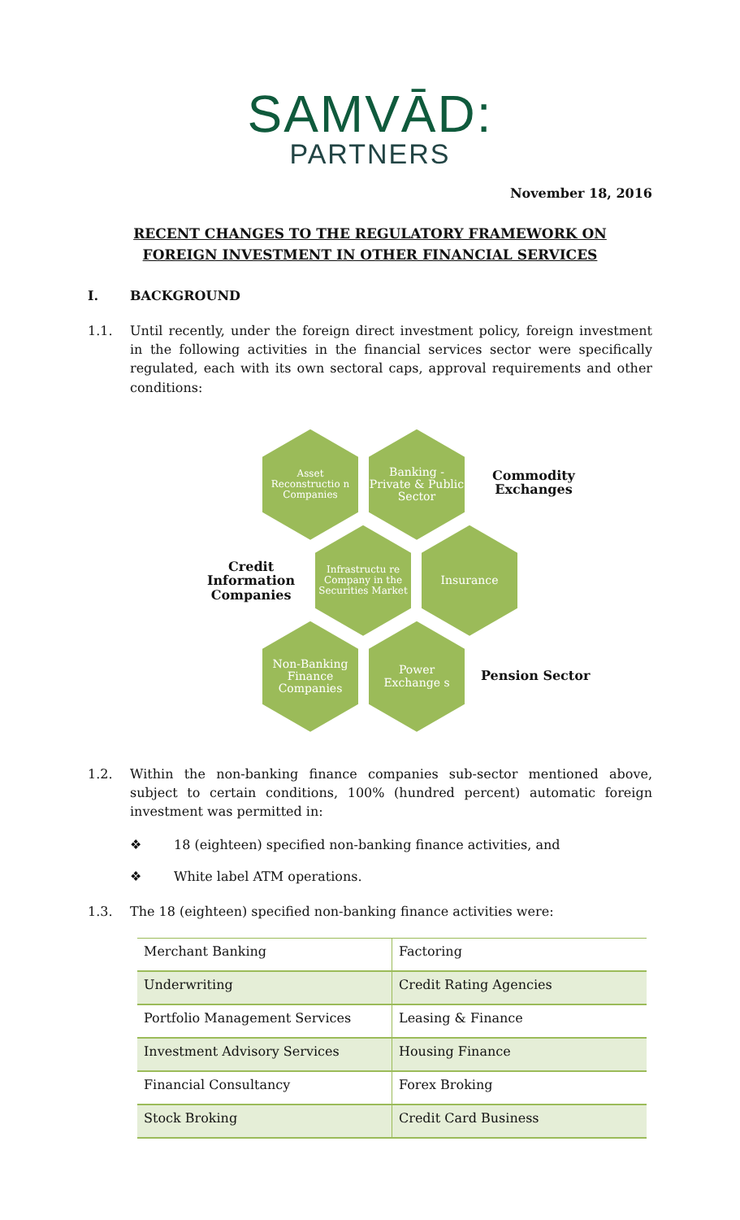SAMVĀD:
PARTNERS
November 18, 2016
RECENT CHANGES TO THE REGULATORY FRAMEWORK ON FOREIGN INVESTMENT IN OTHER FINANCIAL SERVICES
I. BACKGROUND
1.1. Until recently, under the foreign direct investment policy, foreign investment in the following activities in the financial services sector were specifically regulated, each with its own sectoral caps, approval requirements and other conditions:
Asset Reconstructio n Companies
Banking - Private & Public Sector
Commodity
Exchanges
Credit
Information
Companies
Infrastructu re Company in the Securities Market
Insurance
Non-Banking Finance Companies
Power Exchange s
Pension Sector
1.2. Within the non-banking finance companies sub-sector mentioned above, subject to certain conditions, 100% (hundred percent) automatic foreign investment was permitted in:
❖ 18 (eighteen) specified non-banking finance activities, and
❖ White label ATM operations.
1.3. The 18 (eighteen) specified non-banking finance activities were:
| Merchant Banking | Factoring |
| Underwriting | Credit Rating Agencies |
| Portfolio Management Services | Leasing & Finance |
| Investment Advisory Services | Housing Finance |
| Financial Consultancy | Forex Broking |
| Stock Broking | Credit Card Business |